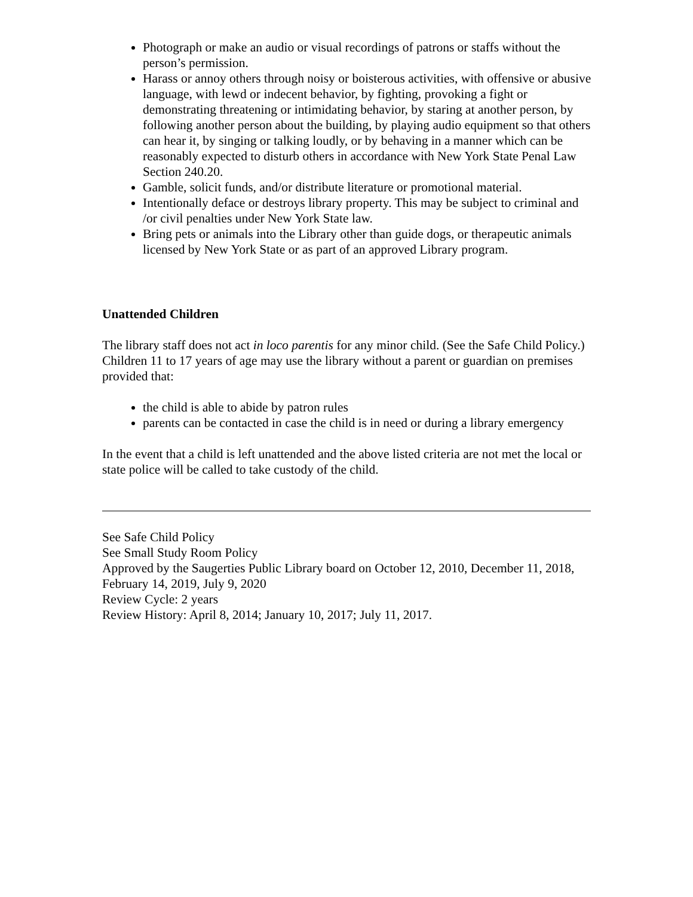Photograph or make an audio or visual recordings of patrons or staffs without the person’s permission.
Harass or annoy others through noisy or boisterous activities, with offensive or abusive language, with lewd or indecent behavior, by fighting, provoking a fight or demonstrating threatening or intimidating behavior, by staring at another person, by following another person about the building, by playing audio equipment so that others can hear it, by singing or talking loudly, or by behaving in a manner which can be reasonably expected to disturb others in accordance with New York State Penal Law Section 240.20.
Gamble, solicit funds, and/or distribute literature or promotional material.
Intentionally deface or destroys library property. This may be subject to criminal and /or civil penalties under New York State law.
Bring pets or animals into the Library other than guide dogs, or therapeutic animals licensed by New York State or as part of an approved Library program.
Unattended Children
The library staff does not act in loco parentis for any minor child. (See the Safe Child Policy.) Children 11 to 17 years of age may use the library without a parent or guardian on premises provided that:
the child is able to abide by patron rules
parents can be contacted in case the child is in need or during a library emergency
In the event that a child is left unattended and the above listed criteria are not met the local or state police will be called to take custody of the child.
See Safe Child Policy
See Small Study Room Policy
Approved by the Saugerties Public Library board on October 12, 2010, December 11, 2018, February 14, 2019, July 9, 2020
Review Cycle: 2 years
Review History: April 8, 2014; January 10, 2017; July 11, 2017.